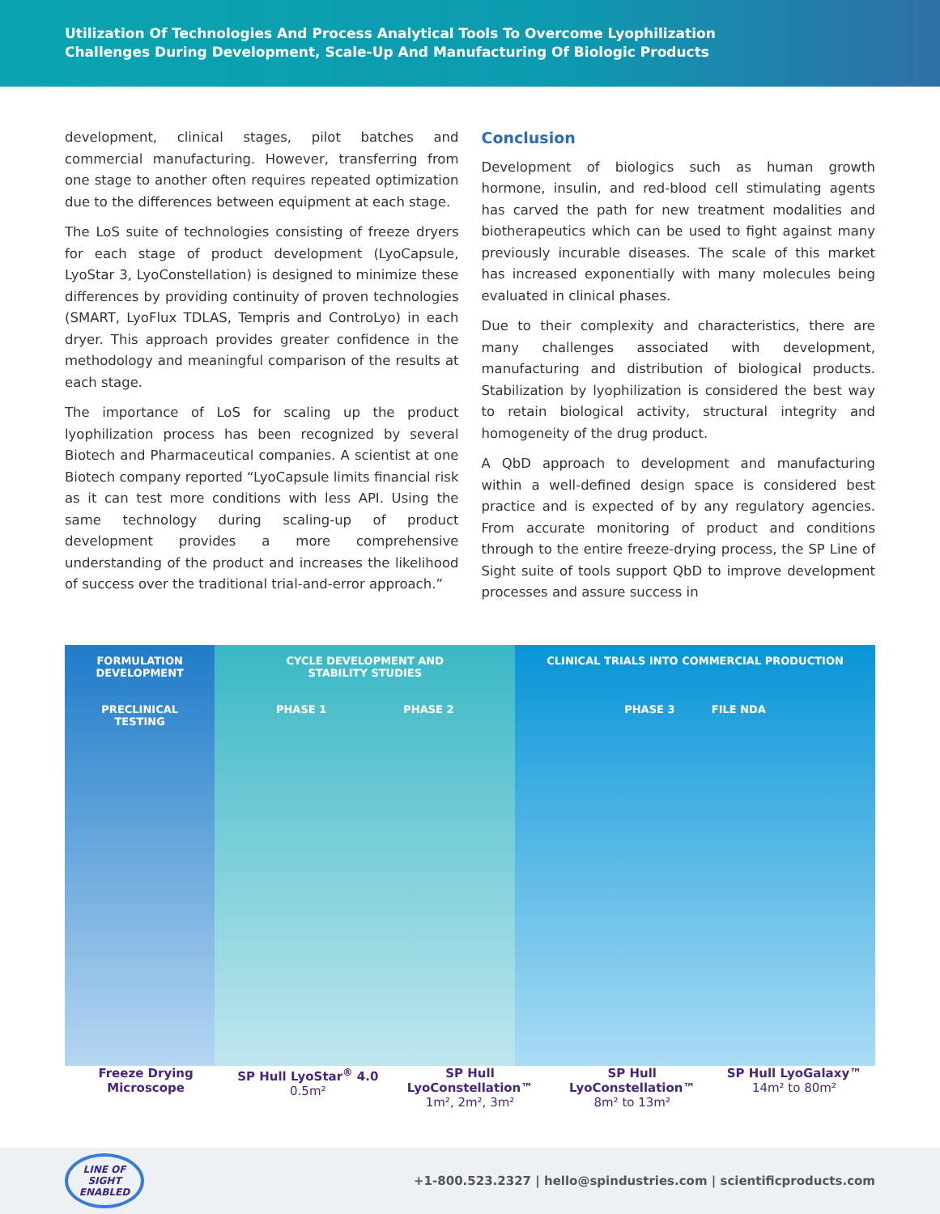Utilization Of Technologies And Process Analytical Tools To Overcome Lyophilization
Challenges During Development, Scale-Up And Manufacturing Of Biologic Products
development, clinical stages, pilot batches and commercial manufacturing. However, transferring from one stage to another often requires repeated optimization due to the differences between equipment at each stage.
The LoS suite of technologies consisting of freeze dryers for each stage of product development (LyoCapsule, LyoStar 3, LyoConstellation) is designed to minimize these differences by providing continuity of proven technologies (SMART, LyoFlux TDLAS, Tempris and ControLyo) in each dryer. This approach provides greater confidence in the methodology and meaningful comparison of the results at each stage.
The importance of LoS for scaling up the product lyophilization process has been recognized by several Biotech and Pharmaceutical companies. A scientist at one Biotech company reported “LyoCapsule limits financial risk as it can test more conditions with less API. Using the same technology during scaling-up of product development provides a more comprehensive understanding of the product and increases the likelihood of success over the traditional trial-and-error approach.”
Conclusion
Development of biologics such as human growth hormone, insulin, and red-blood cell stimulating agents has carved the path for new treatment modalities and biotherapeutics which can be used to fight against many previously incurable diseases. The scale of this market has increased exponentially with many molecules being evaluated in clinical phases.
Due to their complexity and characteristics, there are many challenges associated with development, manufacturing and distribution of biological products. Stabilization by lyophilization is considered the best way to retain biological activity, structural integrity and homogeneity of the drug product.
A QbD approach to development and manufacturing within a well-defined design space is considered best practice and is expected of by any regulatory agencies. From accurate monitoring of product and conditions through to the entire freeze-drying process, the SP Line of Sight suite of tools support QbD to improve development processes and assure success in
FORMULATION
DEVELOPMENT
PRECLINICAL
TESTING
CYCLE DEVELOPMENT AND
STABILITY STUDIES
PHASE 1 PHASE 2
CLINICAL TRIALS INTO COMMERCIAL PRODUCTION
PHASE 3 FILE NDA
Freeze Drying
Microscope
SP Hull LyoStar<sup>®</sup> 4.0
0.5m²
SP Hull
LyoConstellation™
1m², 2m², 3m²
SP Hull
LyoConstellation™
8m² to 13m²
SP Hull LyoGalaxy™
14m² to 80m²
LINE OF
SIGHT
ENABLED
+1-800.523.2327 | hello@spindustries.com | scientificproducts.com